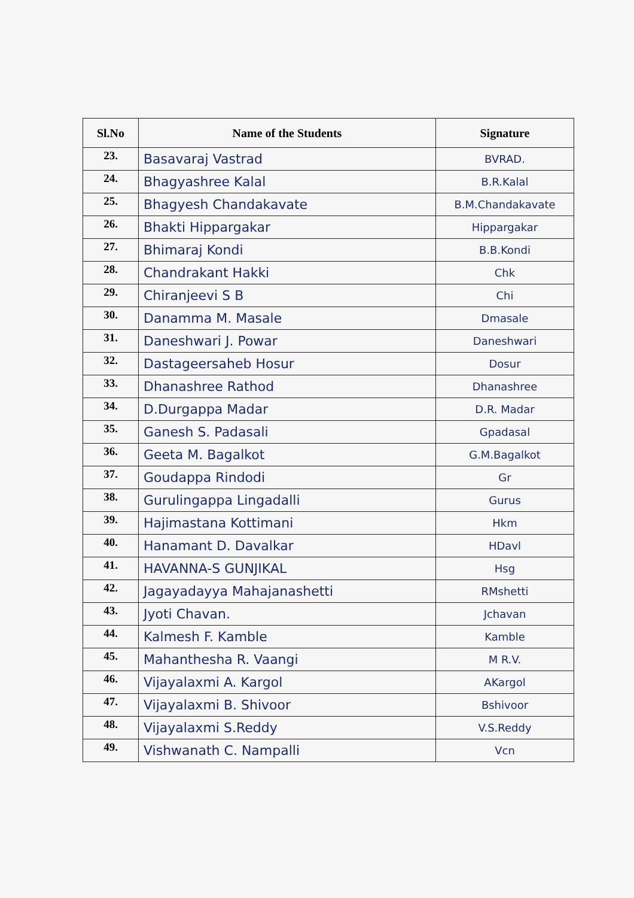| Sl.No | Name of the Students | Signature |
| --- | --- | --- |
| 23. | Basavaraj Vastrad | BVRAD. |
| 24. | Bhagyashree Kalal | B.R.Kalal |
| 25. | Bhagyesh Chandakavate | B.M.Chandakavate |
| 26. | Bhakti Hippargakar | Hippargakar |
| 27. | Bhimaraj Kondi | B.B.Kondi |
| 28. | Chandrakant Hakki | Chk |
| 29. | Chiranjeevi S B | Chi |
| 30. | Danamma M. Masale | Dmasale |
| 31. | Daneshwari J. Powar | Daneshwari |
| 32. | Dastageersaheb Hosur | Dosur |
| 33. | Dhanashree Rathod | Dhanashree |
| 34. | D.Durgappa Madar | D.R. Madar |
| 35. | Ganesh S. Padasali | Gpadasal |
| 36. | Geeta M. Bagalkot | G.M.Bagalkot |
| 37. | Goudappa Rindodi | Gr |
| 38. | Gurulingappa Lingadalli | Gurus |
| 39. | Hajimastana Kottimani | Hkm |
| 40. | Hanamant D. Davalkar | HDavl |
| 41. | HAVANNA-S GUNJIKAL | Hsg |
| 42. | Jagayadayya Mahajanashetti | RMshetti |
| 43. | Jyoti Chavan. | Jchavan |
| 44. | Kalmesh F. Kamble | Kamble |
| 45. | Mahanthesha R. Vaangi | M R.V. |
| 46. | Vijayalaxmi A. Kargol | AKargol |
| 47. | Vijayalaxmi B. Shivoor | Bshivoor |
| 48. | Vijayalaxmi S.Reddy | V.S.Reddy |
| 49. | Vishwanath C. Nampalli | Vcn |